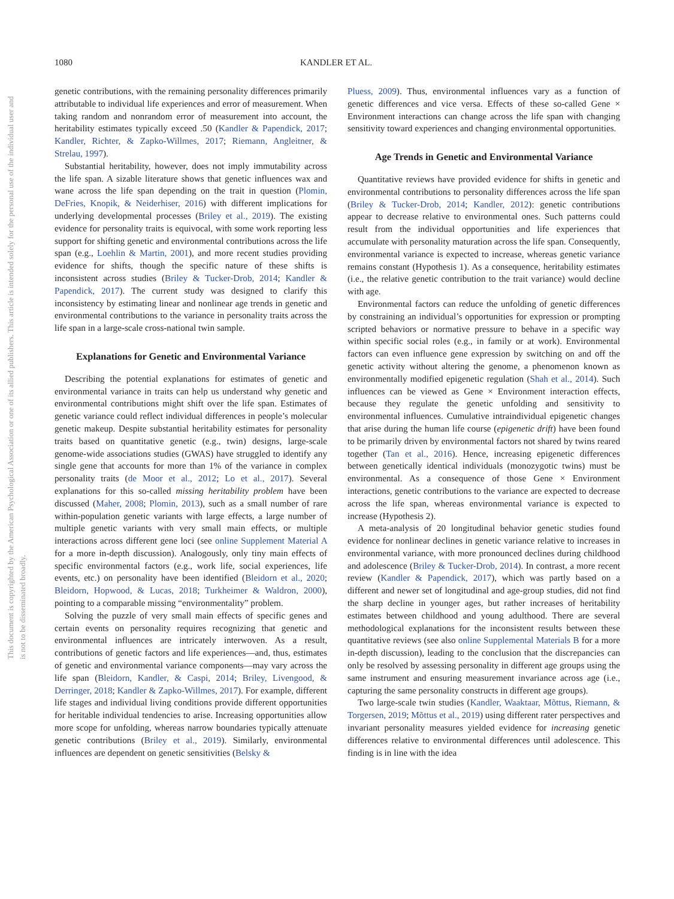1080 KANDLER ET AL.
This document is copyrighted by the American Psychological Association or one of its allied publishers. This article is intended solely for the personal use of the individual user and is not to be disseminated broadly.
genetic contributions, with the remaining personality differences primarily attributable to individual life experiences and error of measurement. When taking random and nonrandom error of measurement into account, the heritability estimates typically exceed .50 (Kandler & Papendick, 2017; Kandler, Richter, & Zapko-Willmes, 2017; Riemann, Angleitner, & Strelau, 1997).
Substantial heritability, however, does not imply immutability across the life span. A sizable literature shows that genetic influences wax and wane across the life span depending on the trait in question (Plomin, DeFries, Knopik, & Neiderhiser, 2016) with different implications for underlying developmental processes (Briley et al., 2019). The existing evidence for personality traits is equivocal, with some work reporting less support for shifting genetic and environmental contributions across the life span (e.g., Loehlin & Martin, 2001), and more recent studies providing evidence for shifts, though the specific nature of these shifts is inconsistent across studies (Briley & Tucker-Drob, 2014; Kandler & Papendick, 2017). The current study was designed to clarify this inconsistency by estimating linear and nonlinear age trends in genetic and environmental contributions to the variance in personality traits across the life span in a large-scale cross-national twin sample.
Explanations for Genetic and Environmental Variance
Describing the potential explanations for estimates of genetic and environmental variance in traits can help us understand why genetic and environmental contributions might shift over the life span. Estimates of genetic variance could reflect individual differences in people’s molecular genetic makeup. Despite substantial heritability estimates for personality traits based on quantitative genetic (e.g., twin) designs, large-scale genome-wide associations studies (GWAS) have struggled to identify any single gene that accounts for more than 1% of the variance in complex personality traits (de Moor et al., 2012; Lo et al., 2017). Several explanations for this so-called missing heritability problem have been discussed (Maher, 2008; Plomin, 2013), such as a small number of rare within-population genetic variants with large effects, a large number of multiple genetic variants with very small main effects, or multiple interactions across different gene loci (see online Supplement Material A for a more in-depth discussion). Analogously, only tiny main effects of specific environmental factors (e.g., work life, social experiences, life events, etc.) on personality have been identified (Bleidorn et al., 2020; Bleidorn, Hopwood, & Lucas, 2018; Turkheimer & Waldron, 2000), pointing to a comparable missing “environmentality” problem.
Solving the puzzle of very small main effects of specific genes and certain events on personality requires recognizing that genetic and environmental influences are intricately interwoven. As a result, contributions of genetic factors and life experiences—and, thus, estimates of genetic and environmental variance components—may vary across the life span (Bleidorn, Kandler, & Caspi, 2014; Briley, Livengood, & Derringer, 2018; Kandler & Zapko-Willmes, 2017). For example, different life stages and individual living conditions provide different opportunities for heritable individual tendencies to arise. Increasing opportunities allow more scope for unfolding, whereas narrow boundaries typically attenuate genetic contributions (Briley et al., 2019). Similarly, environmental influences are dependent on genetic sensitivities (Belsky &
Pluess, 2009). Thus, environmental influences vary as a function of genetic differences and vice versa. Effects of these so-called Gene × Environment interactions can change across the life span with changing sensitivity toward experiences and changing environmental opportunities.
Age Trends in Genetic and Environmental Variance
Quantitative reviews have provided evidence for shifts in genetic and environmental contributions to personality differences across the life span (Briley & Tucker-Drob, 2014; Kandler, 2012): genetic contributions appear to decrease relative to environmental ones. Such patterns could result from the individual opportunities and life experiences that accumulate with personality maturation across the life span. Consequently, environmental variance is expected to increase, whereas genetic variance remains constant (Hypothesis 1). As a consequence, heritability estimates (i.e., the relative genetic contribution to the trait variance) would decline with age.
Environmental factors can reduce the unfolding of genetic differences by constraining an individual’s opportunities for expression or prompting scripted behaviors or normative pressure to behave in a specific way within specific social roles (e.g., in family or at work). Environmental factors can even influence gene expression by switching on and off the genetic activity without altering the genome, a phenomenon known as environmentally modified epigenetic regulation (Shah et al., 2014). Such influences can be viewed as Gene × Environment interaction effects, because they regulate the genetic unfolding and sensitivity to environmental influences. Cumulative intraindividual epigenetic changes that arise during the human life course (epigenetic drift) have been found to be primarily driven by environmental factors not shared by twins reared together (Tan et al., 2016). Hence, increasing epigenetic differences between genetically identical individuals (monozygotic twins) must be environmental. As a consequence of those Gene × Environment interactions, genetic contributions to the variance are expected to decrease across the life span, whereas environmental variance is expected to increase (Hypothesis 2).
A meta-analysis of 20 longitudinal behavior genetic studies found evidence for nonlinear declines in genetic variance relative to increases in environmental variance, with more pronounced declines during childhood and adolescence (Briley & Tucker-Drob, 2014). In contrast, a more recent review (Kandler & Papendick, 2017), which was partly based on a different and newer set of longitudinal and age-group studies, did not find the sharp decline in younger ages, but rather increases of heritability estimates between childhood and young adulthood. There are several methodological explanations for the inconsistent results between these quantitative reviews (see also online Supplemental Materials B for a more in-depth discussion), leading to the conclusion that the discrepancies can only be resolved by assessing personality in different age groups using the same instrument and ensuring measurement invariance across age (i.e., capturing the same personality constructs in different age groups).
Two large-scale twin studies (Kandler, Waaktaar, Mõttus, Riemann, & Torgersen, 2019; Mõttus et al., 2019) using different rater perspectives and invariant personality measures yielded evidence for increasing genetic differences relative to environmental differences until adolescence. This finding is in line with the idea